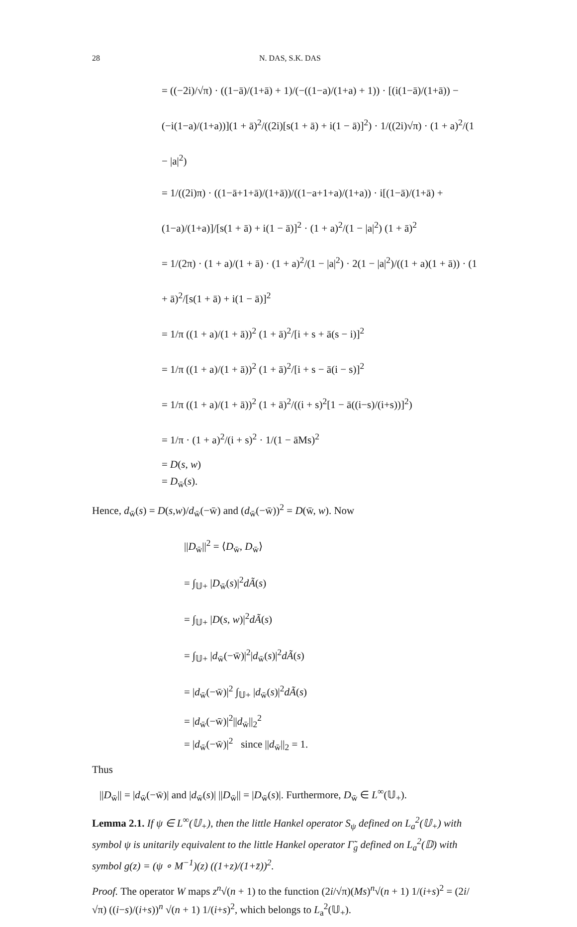28 N. DAS, S.K. DAS
= ((−2i)/√π) · ((1−ā)/(1+ā) + 1)/(−((1−a)/(1+a) + 1)) · [(i(1−ā)/(1+ā)) − (−i(1−a)/(1+a))](1 + ā)<sup>2</sup>/((2i)[s(1 + ā) + i(1 − ā)]<sup>2</sup>) · 1/((2i)√π) · (1 + a)<sup>2</sup>/(1 − |a|<sup>2</sup>)
= 1/((2i)π) · ((1−ā+1+ā)/(1+ā))/((1−a+1+a)/(1+a)) · i[(1−ā)/(1+ā) + (1−a)/(1+a)]/[s(1 + ā) + i(1 − ā)]<sup>2</sup> · (1 + a)<sup>2</sup>/(1 − |a|<sup>2</sup>) (1 + ā)<sup>2</sup>
= 1/(2π) · (1 + a)/(1 + ā) · (1 + a)<sup>2</sup>/(1 − |a|<sup>2</sup>) · 2(1 − |a|<sup>2</sup>)/((1 + a)(1 + ā)) · (1 + ā)<sup>2</sup>/[s(1 + ā) + i(1 − ā)]<sup>2</sup>
= 1/π ((1 + a)/(1 + ā))<sup>2</sup> (1 + ā)<sup>2</sup>/[i + s + ā(s − i)]<sup>2</sup>
= 1/π ((1 + a)/(1 + ā))<sup>2</sup> (1 + ā)<sup>2</sup>/[i + s − ā(i − s)]<sup>2</sup>
= 1/π ((1 + a)/(1 + ā))<sup>2</sup> (1 + ā)<sup>2</sup>/((i + s)<sup>2</sup>[1 − ā((i−s)/(i+s))]<sup>2</sup>)
= 1/π · (1 + a)<sup>2</sup>/(i + s)<sup>2</sup> · 1/(1 − āMs)<sup>2</sup>
= D(s, w)
= D<sub>w̄</sub>(s).
Hence, d<sub>w̄</sub>(s) = D(s,w)/d<sub>w̄</sub>(−w̄) and (d<sub>w̄</sub>(−w̄))<sup>2</sup> = D(w̄, w). Now
||D<sub>w̄</sub>||<sup>2</sup> = ⟨D<sub>w̄</sub>, D<sub>w̄</sub>⟩
= ∫<sub>𝕌+</sub> |D<sub>w̄</sub>(s)|<sup>2</sup>dÃ(s)
= ∫<sub>𝕌+</sub> |D(s, w)|<sup>2</sup>dÃ(s)
= ∫<sub>𝕌+</sub> |d<sub>w̄</sub>(−w̄)|<sup>2</sup>|d<sub>w̄</sub>(s)|<sup>2</sup>dÃ(s)
= |d<sub>w̄</sub>(−w̄)|<sup>2</sup> ∫<sub>𝕌+</sub> |d<sub>w̄</sub>(s)|<sup>2</sup>dÃ(s)
= |d<sub>w̄</sub>(−w̄)|<sup>2</sup>||d<sub>w̄</sub>||<sub>2</sub><sup>2</sup>
= |d<sub>w̄</sub>(−w̄)|<sup>2</sup> since ||d<sub>w̄</sub>||<sub>2</sub> = 1.
Thus
||D<sub>w̄</sub>|| = |d<sub>w̄</sub>(−w̄)| and |d<sub>w̄</sub>(s)| ||D<sub>w̄</sub>|| = |D<sub>w̄</sub>(s)|. Furthermore, D<sub>w̄</sub> ∈ L<sup>∞</sup>(𝕌<sub>+</sub>).
Lemma 2.1. If ψ ∈ L<sup>∞</sup>(𝕌<sub>+</sub>), then the little Hankel operator S<sub>ψ</sub> defined on L<sub>a</sub><sup>2</sup>(𝕌<sub>+</sub>) with symbol ψ is unitarily equivalent to the little Hankel operator Γ̃<sub>g</sub> defined on L<sub>a</sub><sup>2</sup>(𝔻) with symbol g(z) = (ψ ∘ M<sup>−1</sup>)(z) ((1+z)/(1+z̄))<sup>2</sup>.
Proof. The operator W maps z<sup>n</sup>√(n + 1) to the function (2i/√π)(Ms)<sup>n</sup>√(n + 1) 1/(i+s)<sup>2</sup> = (2i/√π) ((i−s)/(i+s))<sup>n</sup> √(n + 1) 1/(i+s)<sup>2</sup>, which belongs to L<sub>a</sub><sup>2</sup>(𝕌<sub>+</sub>).